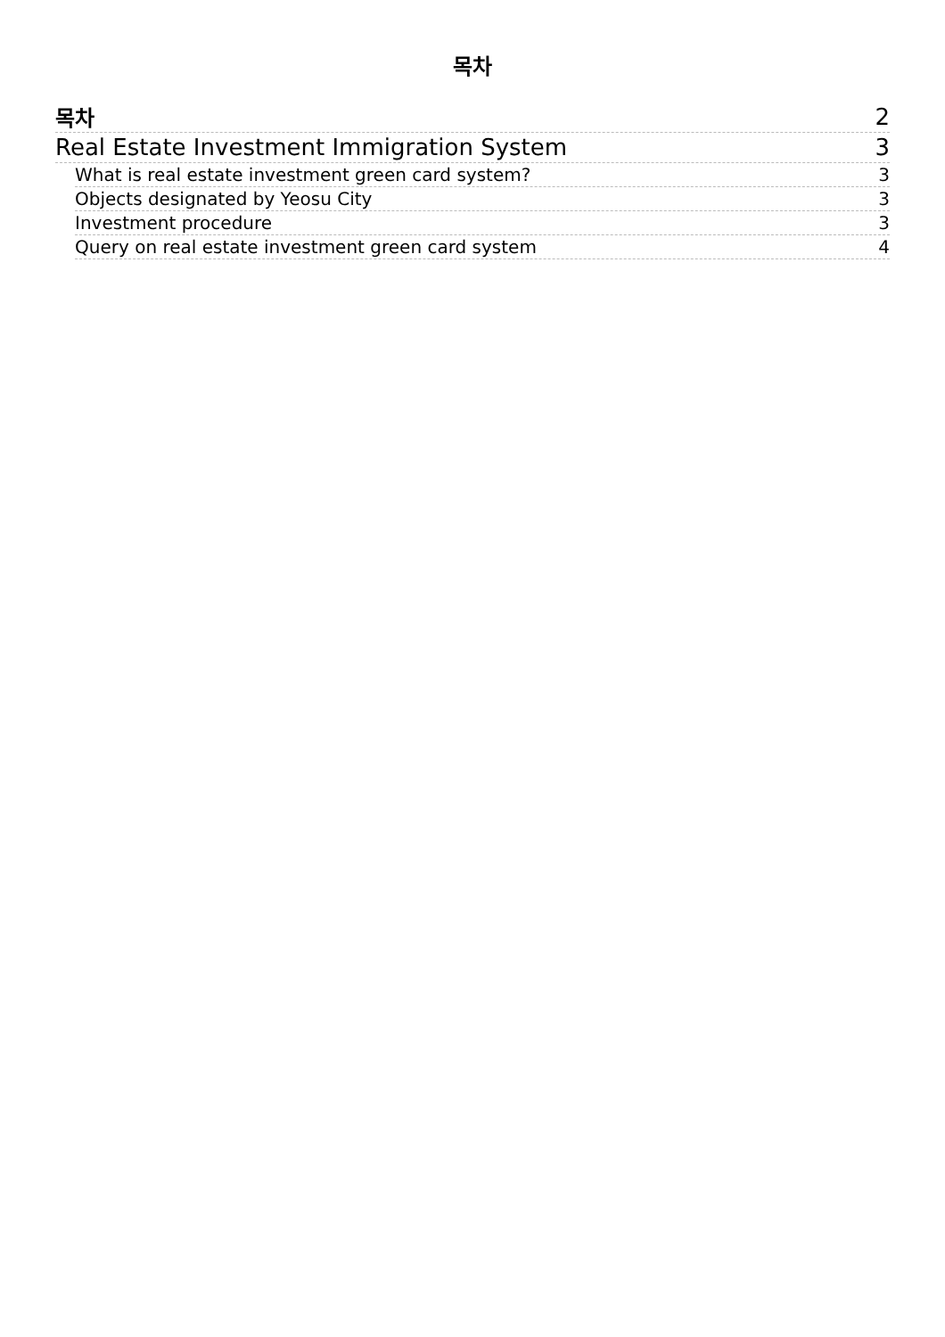목차
목차 2
Real Estate Investment Immigration System 3
What is real estate investment green card system? 3
Objects designated by Yeosu City 3
Investment procedure 3
Query on real estate investment green card system 4